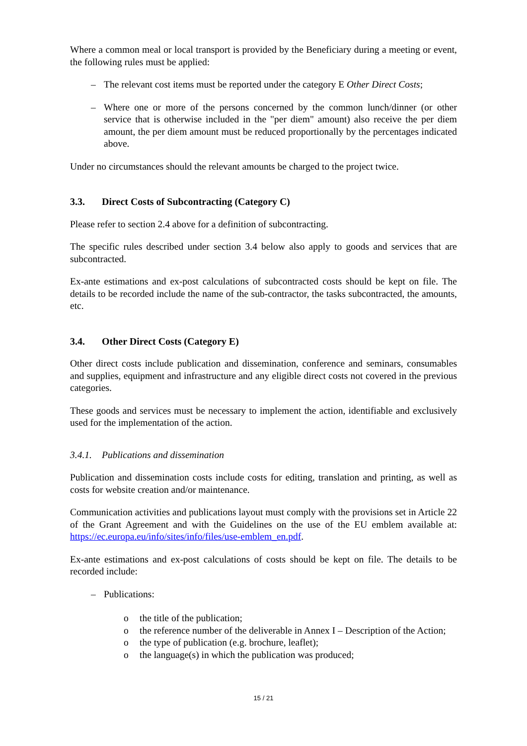Where a common meal or local transport is provided by the Beneficiary during a meeting or event, the following rules must be applied:
– The relevant cost items must be reported under the category E Other Direct Costs;
– Where one or more of the persons concerned by the common lunch/dinner (or other service that is otherwise included in the "per diem" amount) also receive the per diem amount, the per diem amount must be reduced proportionally by the percentages indicated above.
Under no circumstances should the relevant amounts be charged to the project twice.
3.3. Direct Costs of Subcontracting (Category C)
Please refer to section 2.4 above for a definition of subcontracting.
The specific rules described under section 3.4 below also apply to goods and services that are subcontracted.
Ex-ante estimations and ex-post calculations of subcontracted costs should be kept on file. The details to be recorded include the name of the sub-contractor, the tasks subcontracted, the amounts, etc.
3.4. Other Direct Costs (Category E)
Other direct costs include publication and dissemination, conference and seminars, consumables and supplies, equipment and infrastructure and any eligible direct costs not covered in the previous categories.
These goods and services must be necessary to implement the action, identifiable and exclusively used for the implementation of the action.
3.4.1. Publications and dissemination
Publication and dissemination costs include costs for editing, translation and printing, as well as costs for website creation and/or maintenance.
Communication activities and publications layout must comply with the provisions set in Article 22 of the Grant Agreement and with the Guidelines on the use of the EU emblem available at: https://ec.europa.eu/info/sites/info/files/use-emblem_en.pdf.
Ex-ante estimations and ex-post calculations of costs should be kept on file. The details to be recorded include:
– Publications:
o the title of the publication;
o the reference number of the deliverable in Annex I – Description of the Action;
o the type of publication (e.g. brochure, leaflet);
o the language(s) in which the publication was produced;
15 / 21